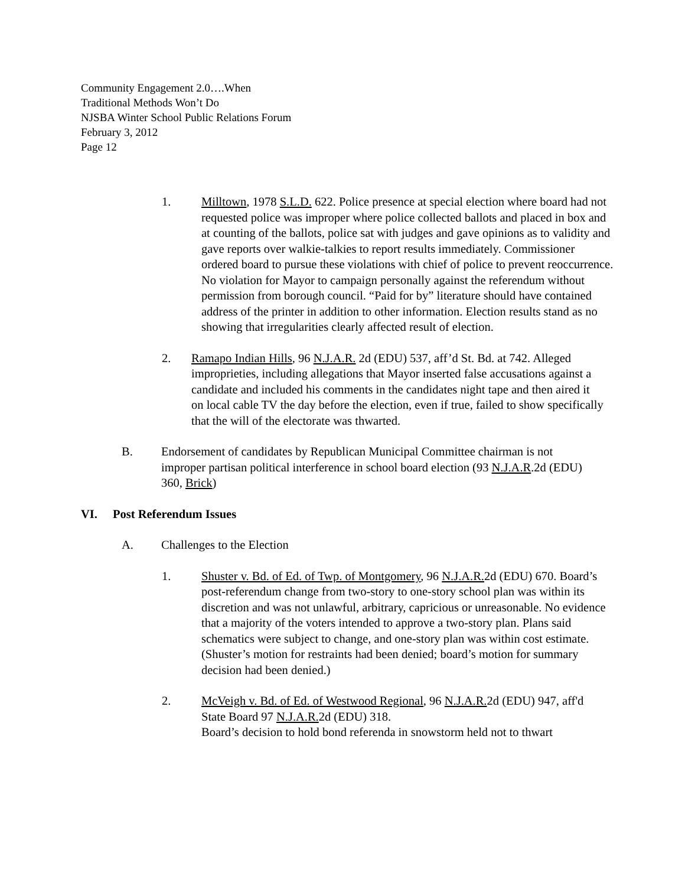Community Engagement 2.0….When
Traditional Methods Won’t Do
NJSBA Winter School Public Relations Forum
February 3, 2012
Page 12
1. Milltown, 1978 S.L.D. 622. Police presence at special election where board had not requested police was improper where police collected ballots and placed in box and at counting of the ballots, police sat with judges and gave opinions as to validity and gave reports over walkie-talkies to report results immediately. Commissioner ordered board to pursue these violations with chief of police to prevent reoccurrence. No violation for Mayor to campaign personally against the referendum without permission from borough council. “Paid for by” literature should have contained address of the printer in addition to other information. Election results stand as no showing that irregularities clearly affected result of election.
2. Ramapo Indian Hills, 96 N.J.A.R. 2d (EDU) 537, aff’d St. Bd. at 742. Alleged improprieties, including allegations that Mayor inserted false accusations against a candidate and included his comments in the candidates night tape and then aired it on local cable TV the day before the election, even if true, failed to show specifically that the will of the electorate was thwarted.
B. Endorsement of candidates by Republican Municipal Committee chairman is not improper partisan political interference in school board election (93 N.J.A.R.2d (EDU) 360, Brick)
VI. Post Referendum Issues
A. Challenges to the Election
1. Shuster v. Bd. of Ed. of Twp. of Montgomery, 96 N.J.A.R. 2d (EDU) 670. Board’s post-referendum change from two-story to one-story school plan was within its discretion and was not unlawful, arbitrary, capricious or unreasonable. No evidence that a majority of the voters intended to approve a two-story plan. Plans said schematics were subject to change, and one-story plan was within cost estimate. (Shuster’s motion for restraints had been denied; board’s motion for summary decision had been denied.)
2. McVeigh v. Bd. of Ed. of Westwood Regional, 96 N.J.A.R. 2d (EDU) 947, aff'd State Board 97 N.J.A.R. 2d (EDU) 318.
Board’s decision to hold bond referenda in snowstorm held not to thwart